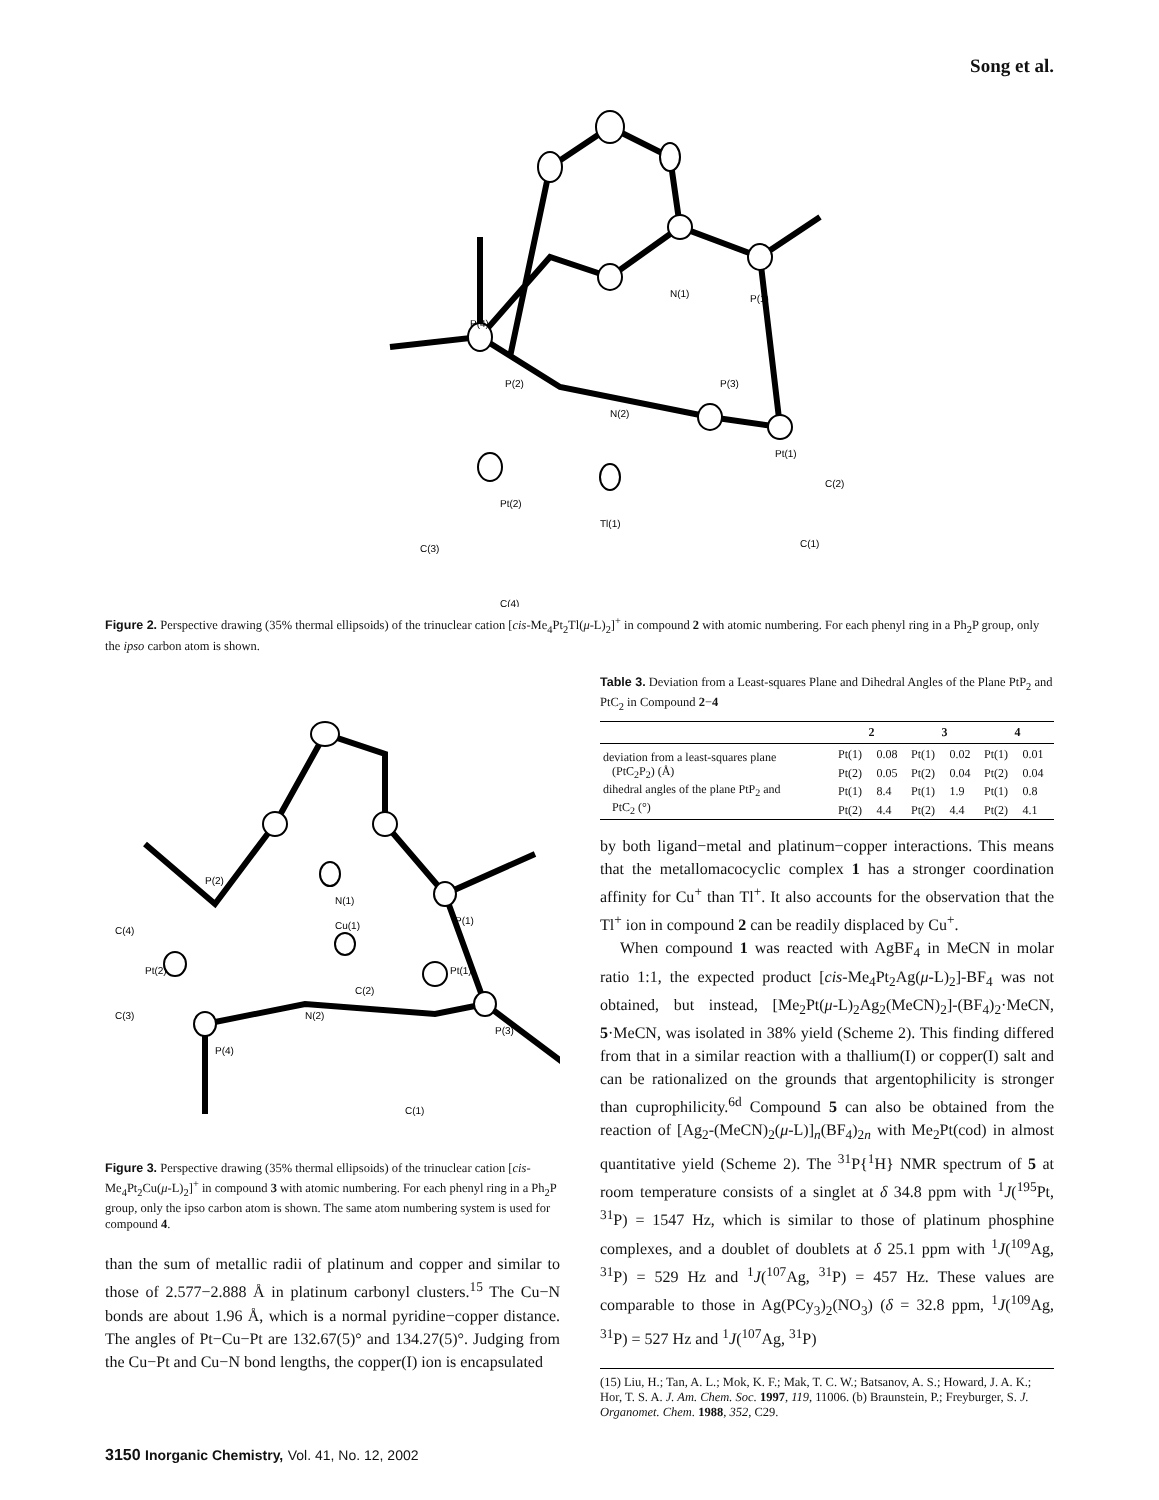Song et al.
P(1)
N(1)
P(4)
P(3)
P(2)
N(2)
Pt(1)
Pt(2)
Tl(1)
C(2)
C(1)
C(3)
C(4)
Figure 2. Perspective drawing (35% thermal ellipsoids) of the trinuclear cation [cis-Me<sub>4</sub>Pt<sub>2</sub>Tl(μ-L)<sub>2</sub>]<sup>+</sup> in compound 2 with atomic numbering. For each phenyl ring in a Ph<sub>2</sub>P group, only the ipso carbon atom is shown.
P(2)
N(1)
P(1)
C(4)
Cu(1)
Pt(2)
Pt(1)
C(2)
N(2)
C(3)
P(3)
P(4)
C(1)
Figure 3. Perspective drawing (35% thermal ellipsoids) of the trinuclear cation [cis-Me<sub>4</sub>Pt<sub>2</sub>Cu(μ-L)<sub>2</sub>]<sup>+</sup> in compound 3 with atomic numbering. For each phenyl ring in a Ph<sub>2</sub>P group, only the ipso carbon atom is shown. The same atom numbering system is used for compound 4.
than the sum of metallic radii of platinum and copper and similar to those of 2.577−2.888 Å in platinum carbonyl clusters.<sup>15</sup> The Cu−N bonds are about 1.96 Å, which is a normal pyridine−copper distance. The angles of Pt−Cu−Pt are 132.67(5)° and 134.27(5)°. Judging from the Cu−Pt and Cu−N bond lengths, the copper(I) ion is encapsulated
Table 3. Deviation from a Least-squares Plane and Dihedral Angles of the Plane PtP<sub>2</sub> and PtC<sub>2</sub> in Compound 2−4
| | 2 | | 3 | | 4 | |
| --- | --- | --- | --- | --- | --- | --- |
| deviation from a least-squares plane | Pt(1) | 0.08 | Pt(1) | 0.02 | Pt(1) | 0.01 |
| (PtC<sub>2</sub>P<sub>2</sub>) (Å) | Pt(2) | 0.05 | Pt(2) | 0.04 | Pt(2) | 0.04 |
| dihedral angles of the plane PtP<sub>2</sub> and | Pt(1) | 8.4 | Pt(1) | 1.9 | Pt(1) | 0.8 |
| PtC<sub>2</sub> (°) | Pt(2) | 4.4 | Pt(2) | 4.4 | Pt(2) | 4.1 |
by both ligand−metal and platinum−copper interactions. This means that the metallomacocyclic complex 1 has a stronger coordination affinity for Cu<sup>+</sup> than Tl<sup>+</sup>. It also accounts for the observation that the Tl<sup>+</sup> ion in compound 2 can be readily displaced by Cu<sup>+</sup>.
When compound 1 was reacted with AgBF<sub>4</sub> in MeCN in molar ratio 1:1, the expected product [cis-Me<sub>4</sub>Pt<sub>2</sub>Ag(μ-L)<sub>2</sub>]-BF<sub>4</sub> was not obtained, but instead, [Me<sub>2</sub>Pt(μ-L)<sub>2</sub>Ag<sub>2</sub>(MeCN)<sub>2</sub>]-(BF<sub>4</sub>)<sub>2</sub>·MeCN, 5·MeCN, was isolated in 38% yield (Scheme 2). This finding differed from that in a similar reaction with a thallium(I) or copper(I) salt and can be rationalized on the grounds that argentophilicity is stronger than cuprophilicity.<sup>6d</sup> Compound 5 can also be obtained from the reaction of [Ag<sub>2</sub>-(MeCN)<sub>2</sub>(μ-L)]<sub>n</sub>(BF<sub>4</sub>)<sub>2n</sub> with Me<sub>2</sub>Pt(cod) in almost quantitative yield (Scheme 2). The <sup>31</sup>P{<sup>1</sup>H} NMR spectrum of 5 at room temperature consists of a singlet at δ 34.8 ppm with <sup>1</sup>J(<sup>195</sup>Pt, <sup>31</sup>P) = 1547 Hz, which is similar to those of platinum phosphine complexes, and a doublet of doublets at δ 25.1 ppm with <sup>1</sup>J(<sup>109</sup>Ag, <sup>31</sup>P) = 529 Hz and <sup>1</sup>J(<sup>107</sup>Ag, <sup>31</sup>P) = 457 Hz. These values are comparable to those in Ag(PCy<sub>3</sub>)<sub>2</sub>(NO<sub>3</sub>) (δ = 32.8 ppm, <sup>1</sup>J(<sup>109</sup>Ag, <sup>31</sup>P) = 527 Hz and <sup>1</sup>J(<sup>107</sup>Ag, <sup>31</sup>P)
(15) Liu, H.; Tan, A. L.; Mok, K. F.; Mak, T. C. W.; Batsanov, A. S.; Howard, J. A. K.; Hor, T. S. A. J. Am. Chem. Soc. 1997, 119, 11006. (b) Braunstein, P.; Freyburger, S. J. Organomet. Chem. 1988, 352, C29.
3150 Inorganic Chemistry, Vol. 41, No. 12, 2002